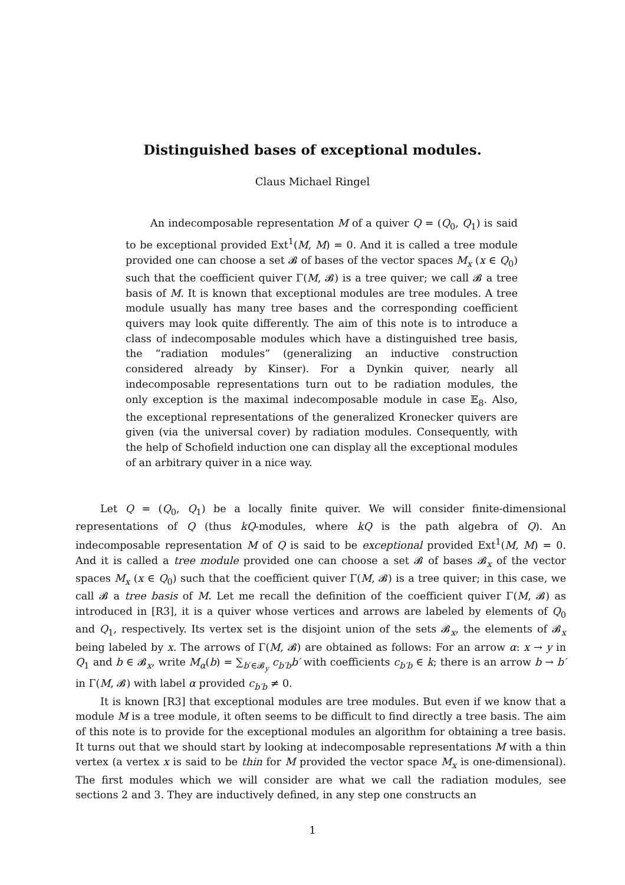Distinguished bases of exceptional modules.
Claus Michael Ringel
An indecomposable representation M of a quiver Q = (Q<sub>0</sub>, Q<sub>1</sub>) is said to be exceptional provided Ext<sup>1</sup>(M, M) = 0. And it is called a tree module provided one can choose a set 𝓑 of bases of the vector spaces M<sub>x</sub> (x ∈ Q<sub>0</sub>) such that the coefficient quiver Γ(M, 𝓑) is a tree quiver; we call 𝓑 a tree basis of M. It is known that exceptional modules are tree modules. A tree module usually has many tree bases and the corresponding coefficient quivers may look quite differently. The aim of this note is to introduce a class of indecomposable modules which have a distinguished tree basis, the “radiation modules” (generalizing an inductive construction considered already by Kinser). For a Dynkin quiver, nearly all indecomposable representations turn out to be radiation modules, the only exception is the maximal indecomposable module in case 𝔼<sub>8</sub>. Also, the exceptional representations of the generalized Kronecker quivers are given (via the universal cover) by radiation modules. Consequently, with the help of Schofield induction one can display all the exceptional modules of an arbitrary quiver in a nice way.
Let Q = (Q<sub>0</sub>, Q<sub>1</sub>) be a locally finite quiver. We will consider finite-dimensional representations of Q (thus kQ-modules, where kQ is the path algebra of Q). An indecomposable representation M of Q is said to be exceptional provided Ext<sup>1</sup>(M, M) = 0. And it is called a tree module provided one can choose a set 𝓑 of bases 𝓑<sub>x</sub> of the vector spaces M<sub>x</sub> (x ∈ Q<sub>0</sub>) such that the coefficient quiver Γ(M, 𝓑) is a tree quiver; in this case, we call 𝓑 a tree basis of M. Let me recall the definition of the coefficient quiver Γ(M, 𝓑) as introduced in [R3], it is a quiver whose vertices and arrows are labeled by elements of Q<sub>0</sub> and Q<sub>1</sub>, respectively. Its vertex set is the disjoint union of the sets 𝓑<sub>x</sub>, the elements of 𝓑<sub>x</sub> being labeled by x. The arrows of Γ(M, 𝓑) are obtained as follows: For an arrow α: x → y in Q<sub>1</sub> and b ∈ 𝓑<sub>x</sub>, write M<sub>α</sub>(b) = ∑<sub>b′∈𝓑<sub>y</sub></sub> c<sub>b′b</sub>b′ with coefficients c<sub>b′b</sub> ∈ k; there is an arrow b → b′ in Γ(M, 𝓑) with label α provided c<sub>b′b</sub> ≠ 0.
It is known [R3] that exceptional modules are tree modules. But even if we know that a module M is a tree module, it often seems to be difficult to find directly a tree basis. The aim of this note is to provide for the exceptional modules an algorithm for obtaining a tree basis. It turns out that we should start by looking at indecomposable representations M with a thin vertex (a vertex x is said to be thin for M provided the vector space M<sub>x</sub> is one-dimensional). The first modules which we will consider are what we call the radiation modules, see sections 2 and 3. They are inductively defined, in any step one constructs an
1